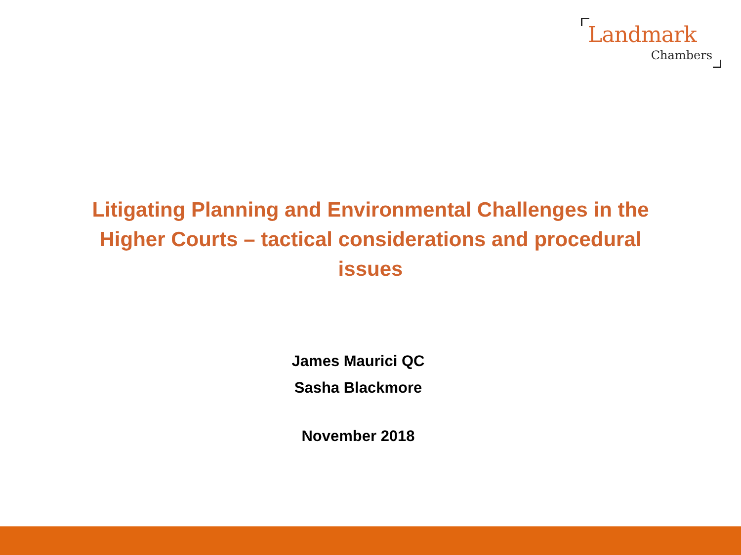Landmark
Chambers
Litigating Planning and Environmental Challenges in the Higher Courts – tactical considerations and procedural issues
James Maurici QC
Sasha Blackmore
November 2018